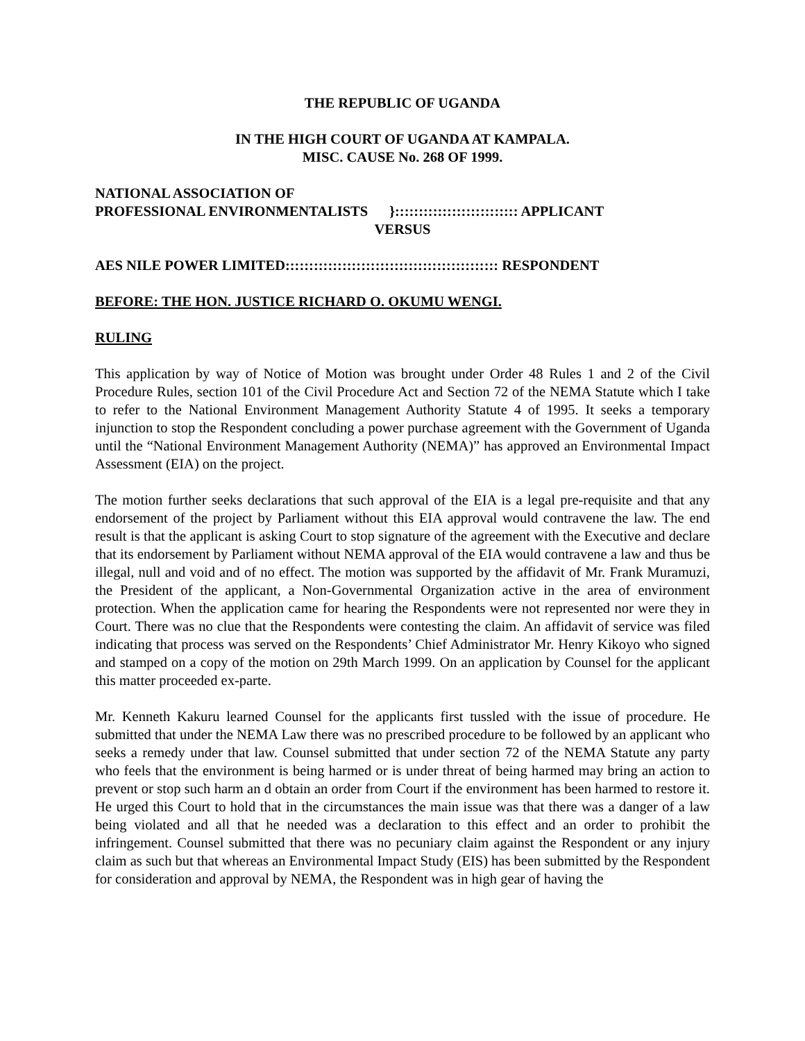THE REPUBLIC OF UGANDA
IN THE HIGH COURT OF UGANDA AT KAMPALA.
MISC. CAUSE No. 268 OF 1999.
NATIONAL ASSOCIATION OF
PROFESSIONAL ENVIRONMENTALISTS }:::::::::::::::::::::::::: APPLICANT
VERSUS
AES NILE POWER LIMITED::::::::::::::::::::::::::::::::::::::::::::: RESPONDENT
BEFORE: THE HON. JUSTICE RICHARD O. OKUMU WENGI.
RULING
This application by way of Notice of Motion was brought under Order 48 Rules 1 and 2 of the Civil Procedure Rules, section 101 of the Civil Procedure Act and Section 72 of the NEMA Statute which I take to refer to the National Environment Management Authority Statute 4 of 1995. It seeks a temporary injunction to stop the Respondent concluding a power purchase agreement with the Government of Uganda until the “National Environment Management Authority (NEMA)” has approved an Environmental Impact Assessment (EIA) on the project.
The motion further seeks declarations that such approval of the EIA is a legal pre-requisite and that any endorsement of the project by Parliament without this EIA approval would contravene the law. The end result is that the applicant is asking Court to stop signature of the agreement with the Executive and declare that its endorsement by Parliament without NEMA approval of the EIA would contravene a law and thus be illegal, null and void and of no effect. The motion was supported by the affidavit of Mr. Frank Muramuzi, the President of the applicant, a Non-Governmental Organization active in the area of environment protection. When the application came for hearing the Respondents were not represented nor were they in Court. There was no clue that the Respondents were contesting the claim. An affidavit of service was filed indicating that process was served on the Respondents’ Chief Administrator Mr. Henry Kikoyo who signed and stamped on a copy of the motion on 29th March 1999. On an application by Counsel for the applicant this matter proceeded ex-parte.
Mr. Kenneth Kakuru learned Counsel for the applicants first tussled with the issue of procedure. He submitted that under the NEMA Law there was no prescribed procedure to be followed by an applicant who seeks a remedy under that law. Counsel submitted that under section 72 of the NEMA Statute any party who feels that the environment is being harmed or is under threat of being harmed may bring an action to prevent or stop such harm an d obtain an order from Court if the environment has been harmed to restore it. He urged this Court to hold that in the circumstances the main issue was that there was a danger of a law being violated and all that he needed was a declaration to this effect and an order to prohibit the infringement. Counsel submitted that there was no pecuniary claim against the Respondent or any injury claim as such but that whereas an Environmental Impact Study (EIS) has been submitted by the Respondent for consideration and approval by NEMA, the Respondent was in high gear of having the